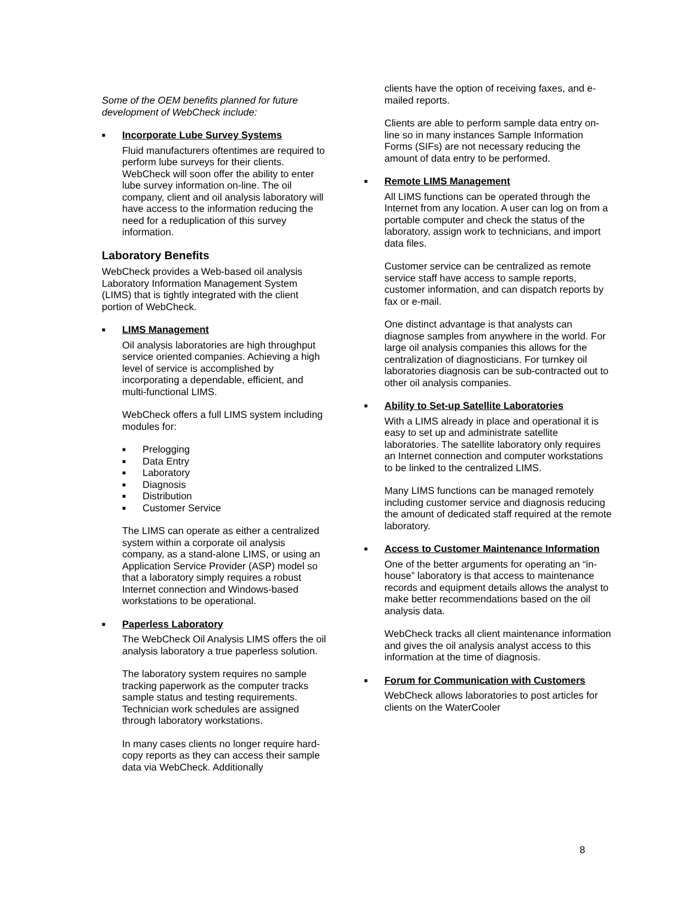Some of the OEM benefits planned for future development of WebCheck include:
■
Incorporate Lube Survey Systems
Fluid manufacturers oftentimes are required to perform lube surveys for their clients. WebCheck will soon offer the ability to enter lube survey information on-line. The oil company, client and oil analysis laboratory will have access to the information reducing the need for a reduplication of this survey information.
Laboratory Benefits
WebCheck provides a Web-based oil analysis Laboratory Information Management System (LIMS) that is tightly integrated with the client portion of WebCheck.
■
LIMS Management
Oil analysis laboratories are high throughput service oriented companies. Achieving a high level of service is accomplished by incorporating a dependable, efficient, and multi-functional LIMS.
WebCheck offers a full LIMS system including modules for:
■ Prelogging
■ Data Entry
■ Laboratory
■ Diagnosis
■ Distribution
■ Customer Service
The LIMS can operate as either a centralized system within a corporate oil analysis company, as a stand-alone LIMS, or using an Application Service Provider (ASP) model so that a laboratory simply requires a robust Internet connection and Windows-based workstations to be operational.
■
Paperless Laboratory
The WebCheck Oil Analysis LIMS offers the oil analysis laboratory a true paperless solution.
The laboratory system requires no sample tracking paperwork as the computer tracks sample status and testing requirements. Technician work schedules are assigned through laboratory workstations.
In many cases clients no longer require hard-copy reports as they can access their sample data via WebCheck. Additionally
clients have the option of receiving faxes, and e-mailed reports.
Clients are able to perform sample data entry on-line so in many instances Sample Information Forms (SIFs) are not necessary reducing the amount of data entry to be performed.
■
Remote LIMS Management
All LIMS functions can be operated through the Internet from any location. A user can log on from a portable computer and check the status of the laboratory, assign work to technicians, and import data files.
Customer service can be centralized as remote service staff have access to sample reports, customer information, and can dispatch reports by fax or e-mail.
One distinct advantage is that analysts can diagnose samples from anywhere in the world. For large oil analysis companies this allows for the centralization of diagnosticians. For turnkey oil laboratories diagnosis can be sub-contracted out to other oil analysis companies.
■
Ability to Set-up Satellite Laboratories
With a LIMS already in place and operational it is easy to set up and administrate satellite laboratories. The satellite laboratory only requires an Internet connection and computer workstations to be linked to the centralized LIMS.
Many LIMS functions can be managed remotely including customer service and diagnosis reducing the amount of dedicated staff required at the remote laboratory.
■
Access to Customer Maintenance Information
One of the better arguments for operating an “in-house” laboratory is that access to maintenance records and equipment details allows the analyst to make better recommendations based on the oil analysis data.
WebCheck tracks all client maintenance information and gives the oil analysis analyst access to this information at the time of diagnosis.
■
Forum for Communication with Customers
WebCheck allows laboratories to post articles for clients on the WaterCooler
8